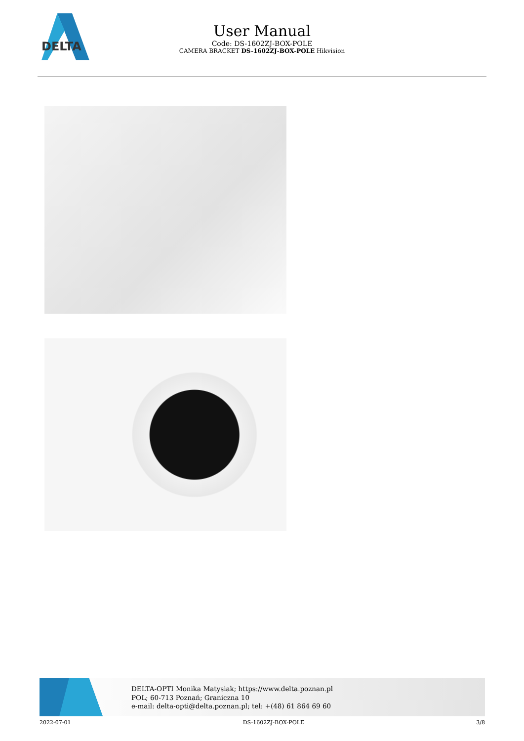DELTA
User Manual
Code: DS-1602ZJ-BOX-POLE
CAMERA BRACKET DS-1602ZJ-BOX-POLE Hikvision
DELTA-OPTI Monika Matysiak; https://www.delta.poznan.pl
POL; 60-713 Poznań; Graniczna 10
e-mail: delta-opti@delta.poznan.pl; tel: +(48) 61 864 69 60
2022-07-01 DS-1602ZJ-BOX-POLE 3/8